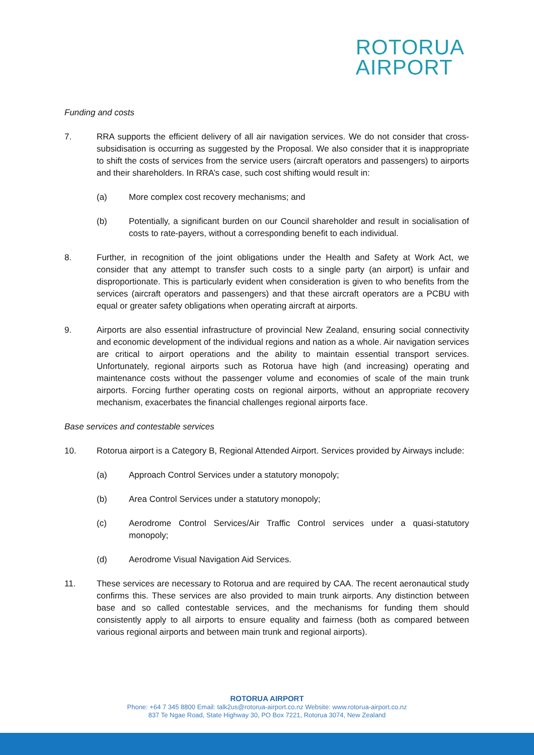ROTORUA
AIRPORT
Funding and costs
7. RRA supports the efficient delivery of all air navigation services. We do not consider that cross-subsidisation is occurring as suggested by the Proposal. We also consider that it is inappropriate to shift the costs of services from the service users (aircraft operators and passengers) to airports and their shareholders. In RRA’s case, such cost shifting would result in:
(a) More complex cost recovery mechanisms; and
(b) Potentially, a significant burden on our Council shareholder and result in socialisation of costs to rate-payers, without a corresponding benefit to each individual.
8. Further, in recognition of the joint obligations under the Health and Safety at Work Act, we consider that any attempt to transfer such costs to a single party (an airport) is unfair and disproportionate. This is particularly evident when consideration is given to who benefits from the services (aircraft operators and passengers) and that these aircraft operators are a PCBU with equal or greater safety obligations when operating aircraft at airports.
9. Airports are also essential infrastructure of provincial New Zealand, ensuring social connectivity and economic development of the individual regions and nation as a whole. Air navigation services are critical to airport operations and the ability to maintain essential transport services. Unfortunately, regional airports such as Rotorua have high (and increasing) operating and maintenance costs without the passenger volume and economies of scale of the main trunk airports. Forcing further operating costs on regional airports, without an appropriate recovery mechanism, exacerbates the financial challenges regional airports face.
Base services and contestable services
10. Rotorua airport is a Category B, Regional Attended Airport. Services provided by Airways include:
(a) Approach Control Services under a statutory monopoly;
(b) Area Control Services under a statutory monopoly;
(c) Aerodrome Control Services/Air Traffic Control services under a quasi-statutory monopoly;
(d) Aerodrome Visual Navigation Aid Services.
11. These services are necessary to Rotorua and are required by CAA. The recent aeronautical study confirms this. These services are also provided to main trunk airports. Any distinction between base and so called contestable services, and the mechanisms for funding them should consistently apply to all airports to ensure equality and fairness (both as compared between various regional airports and between main trunk and regional airports).
ROTORUA AIRPORT
Phone: +64 7 345 8800 Email: talk2us@rotorua-airport.co.nz Website: www.rotorua-airport.co.nz
837 Te Ngae Road, State Highway 30, PO Box 7221, Rotorua 3074, New Zealand